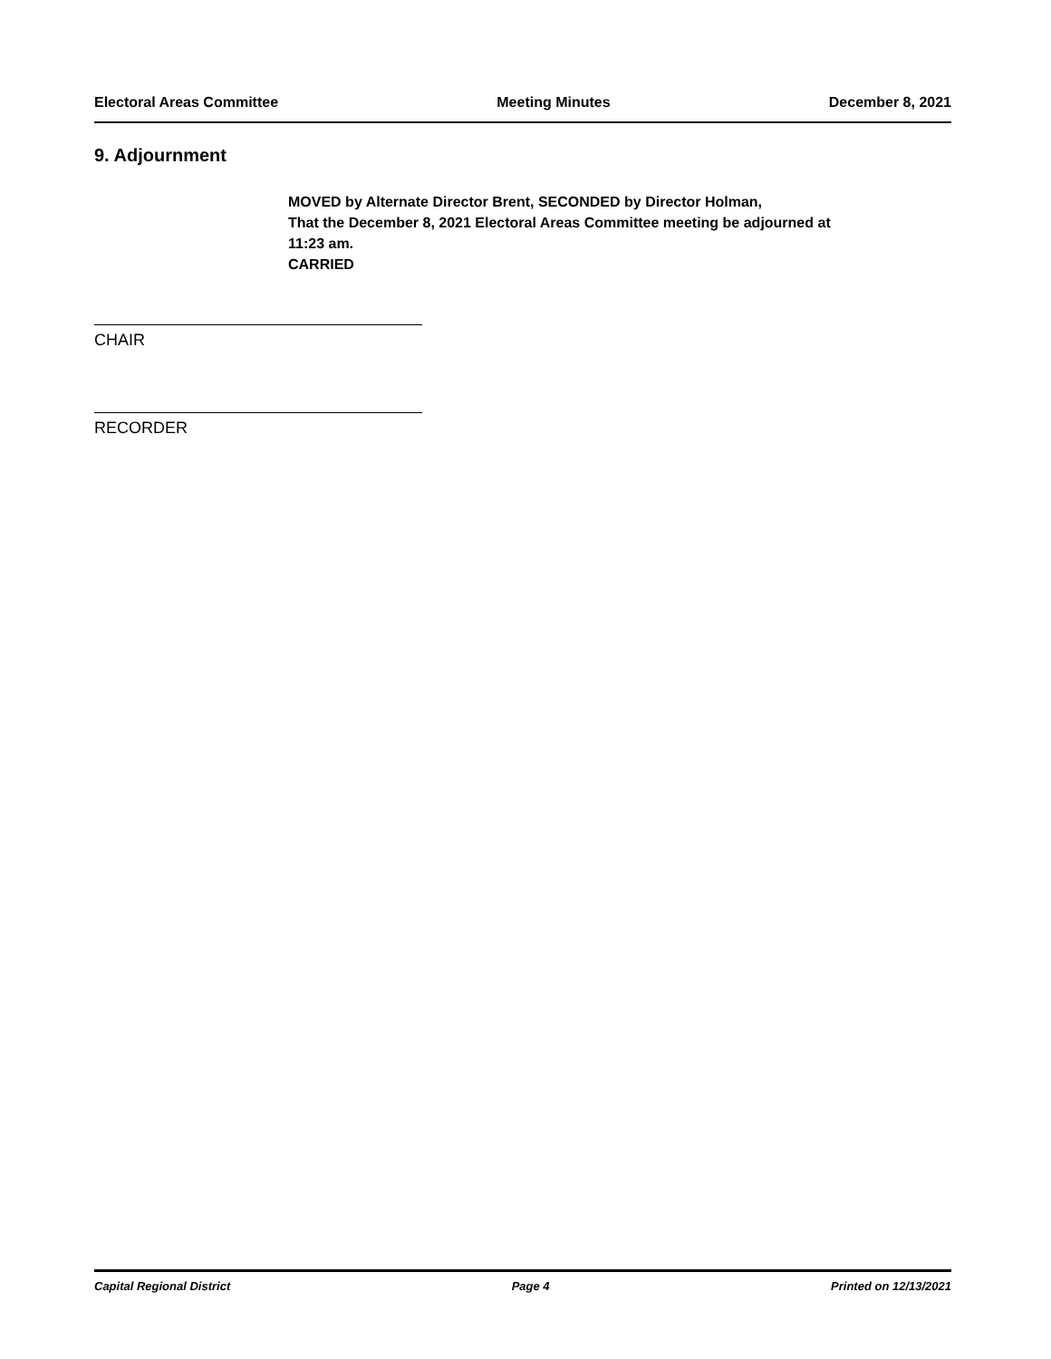Electoral Areas Committee Meeting Minutes December 8, 2021
9. Adjournment
MOVED by Alternate Director Brent, SECONDED by Director Holman,
That the December 8, 2021 Electoral Areas Committee meeting be adjourned at
11:23 am.
CARRIED
CHAIR
RECORDER
Capital Regional District Page 4 Printed on 12/13/2021